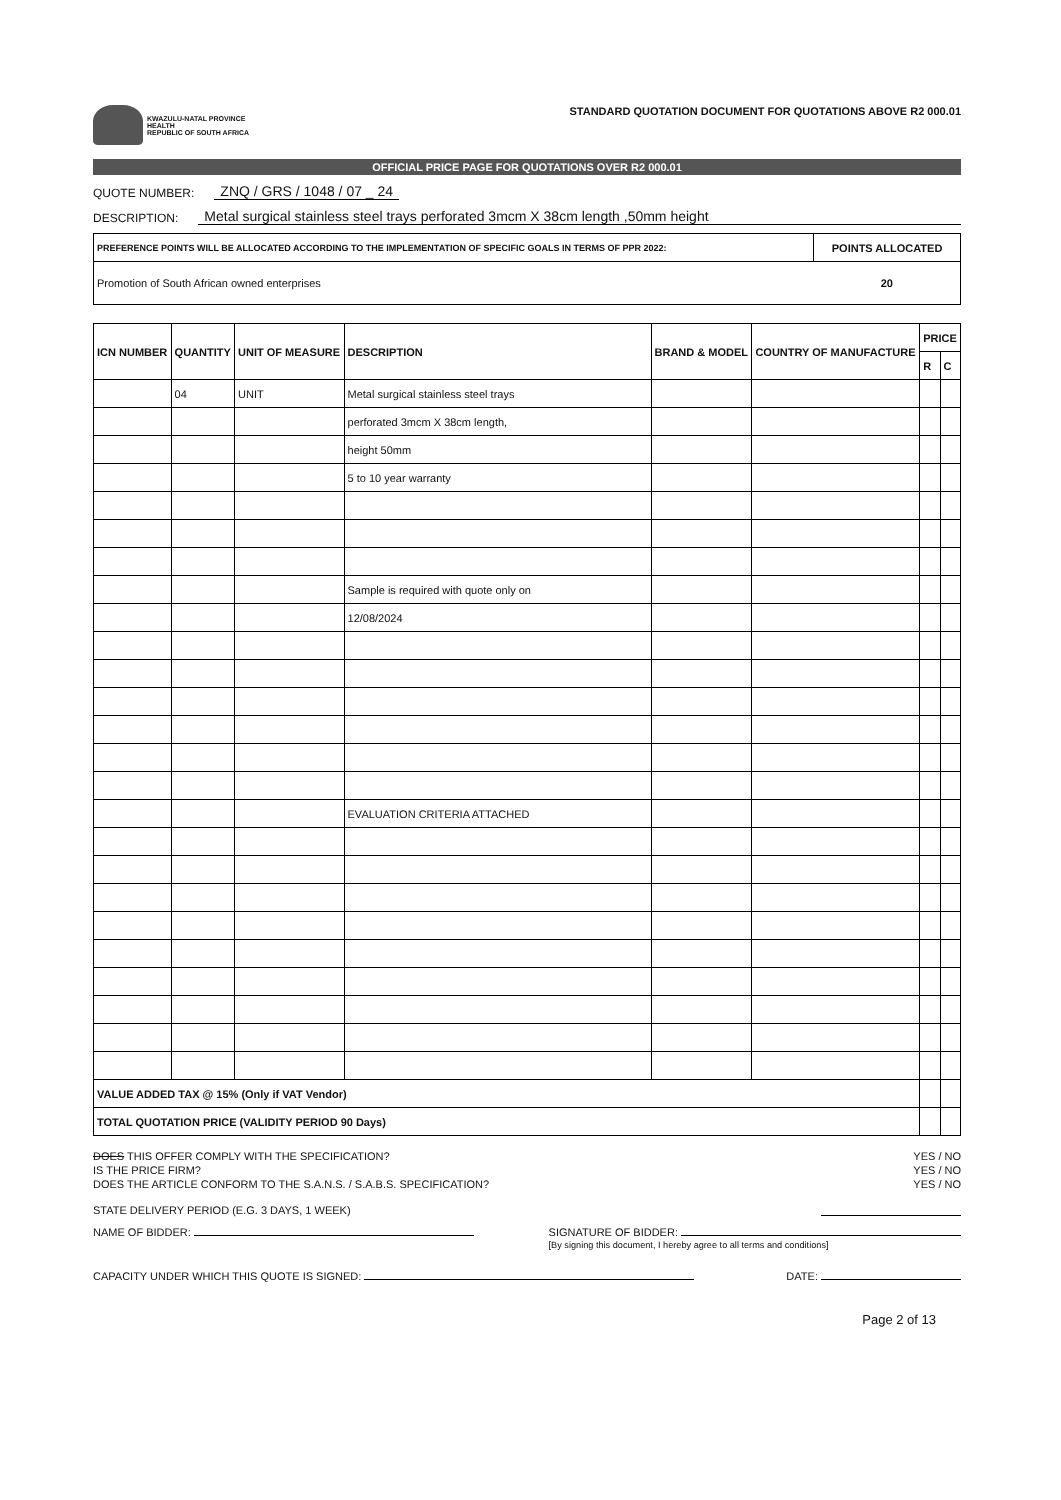KWAZULU-NATAL PROVINCE
HEALTH
REPUBLIC OF SOUTH AFRICA
STANDARD QUOTATION DOCUMENT FOR QUOTATIONS ABOVE R2 000.01
OFFICIAL PRICE PAGE FOR QUOTATIONS OVER R2 000.01
QUOTE NUMBER: ZNQ / GRS / 1048 / 07 _ 24
DESCRIPTION: Metal surgical stainless steel trays perforated 3mcm X 38cm length ,50mm height
| PREFERENCE POINTS WILL BE ALLOCATED ACCORDING TO THE IMPLEMENTATION OF SPECIFIC GOALS IN TERMS OF PPR 2022: | POINTS ALLOCATED |
| --- | --- |
| Promotion of South African owned enterprises | 20 |
| ICN NUMBER | QUANTITY | UNIT OF MEASURE | DESCRIPTION | BRAND & MODEL | COUNTRY OF MANUFACTURE | PRICE | |
| --- | --- | --- | --- | --- | --- | --- | --- |
| | | | | | | R | C |
| | 04 | UNIT | Metal surgical stainless steel trays | | | | |
| | | | perforated 3mcm X 38cm length, | | | | |
| | | | height 50mm | | | | |
| | | | 5 to 10 year warranty | | | | |
| | | | Sample is required with quote only on | | | | |
| | | | 12/08/2024 | | | | |
| | | | EVALUATION CRITERIA ATTACHED | | | | |
| VALUE ADDED TAX @ 15% (Only if VAT Vendor) | | | | | | | |
| TOTAL QUOTATION PRICE (VALIDITY PERIOD 90 Days) | | | | | | | |
DOES THIS OFFER COMPLY WITH THE SPECIFICATION? YES / NO
IS THE PRICE FIRM? YES / NO
DOES THE ARTICLE CONFORM TO THE S.A.N.S. / S.A.B.S. SPECIFICATION? YES / NO
STATE DELIVERY PERIOD (E.G. 3 DAYS, 1 WEEK)
NAME OF BIDDER: SIGNATURE OF BIDDER:
[By signing this document, I hereby agree to all terms and conditions]
CAPACITY UNDER WHICH THIS QUOTE IS SIGNED: DATE:
Page 2 of 13